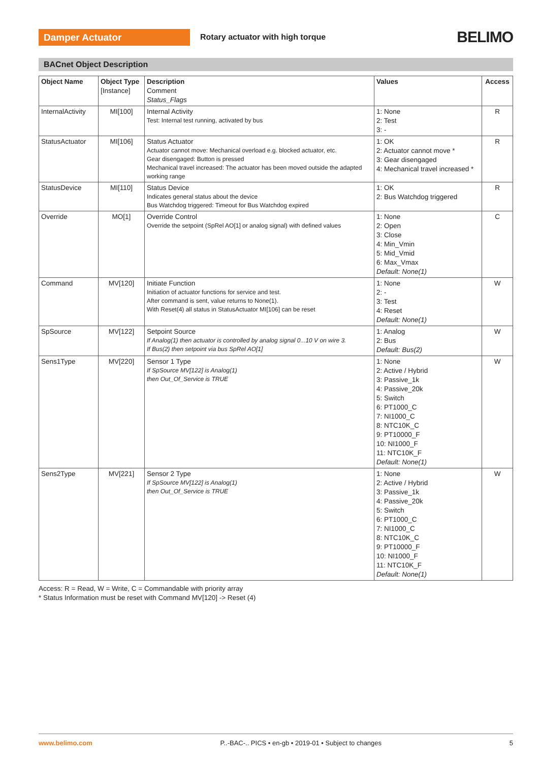Damper Actuator
Rotary actuator with high torque
BELIMO
BACnet Object Description
| Object Name | Object Type [Instance] | Description Comment Status_Flags | Values | Access |
| --- | --- | --- | --- | --- |
| InternalActivity | MI[100] | Internal Activity Test: Internal test running, activated by bus | 1: None 2: Test 3: - | R |
| StatusActuator | MI[106] | Status Actuator Actuator cannot move: Mechanical overload e.g. blocked actuator, etc. Gear disengaged: Button is pressed Mechanical travel increased: The actuator has been moved outside the adapted working range | 1: OK 2: Actuator cannot move * 3: Gear disengaged 4: Mechanical travel increased * | R |
| StatusDevice | MI[110] | Status Device Indicates general status about the device Bus Watchdog triggered: Timeout for Bus Watchdog expired | 1: OK 2: Bus Watchdog triggered | R |
| Override | MO[1] | Override Control Override the setpoint (SpRel AO[1] or analog signal) with defined values | 1: None 2: Open 3: Close 4: Min_Vmin 5: Mid_Vmid 6: Max_Vmax Default: None(1) | C |
| Command | MV[120] | Initiate Function Initiation of actuator functions for service and test. After command is sent, value returns to None(1). With Reset(4) all status in StatusActuator MI[106] can be reset | 1: None 2: - 3: Test 4: Reset Default: None(1) | W |
| SpSource | MV[122] | Setpoint Source If Analog(1) then actuator is controlled by analog signal 0...10 V on wire 3. If Bus(2) then setpoint via bus SpRel AO[1] | 1: Analog 2: Bus Default: Bus(2) | W |
| Sens1Type | MV[220] | Sensor 1 Type If SpSource MV[122] is Analog(1) then Out_Of_Service is TRUE | 1: None 2: Active / Hybrid 3: Passive_1k 4: Passive_20k 5: Switch 6: PT1000_C 7: NI1000_C 8: NTC10K_C 9: PT10000_F 10: NI1000_F 11: NTC10K_F Default: None(1) | W |
| Sens2Type | MV[221] | Sensor 2 Type If SpSource MV[122] is Analog(1) then Out_Of_Service is TRUE | 1: None 2: Active / Hybrid 3: Passive_1k 4: Passive_20k 5: Switch 6: PT1000_C 7: NI1000_C 8: NTC10K_C 9: PT10000_F 10: NI1000_F 11: NTC10K_F Default: None(1) | W |
Access: R = Read, W = Write, C = Commandable with priority array
* Status Information must be reset with Command MV[120] -> Reset (4)
www.belimo.com P..-BAC-.. PICS • en-gb • 2019-01 • Subject to changes 5